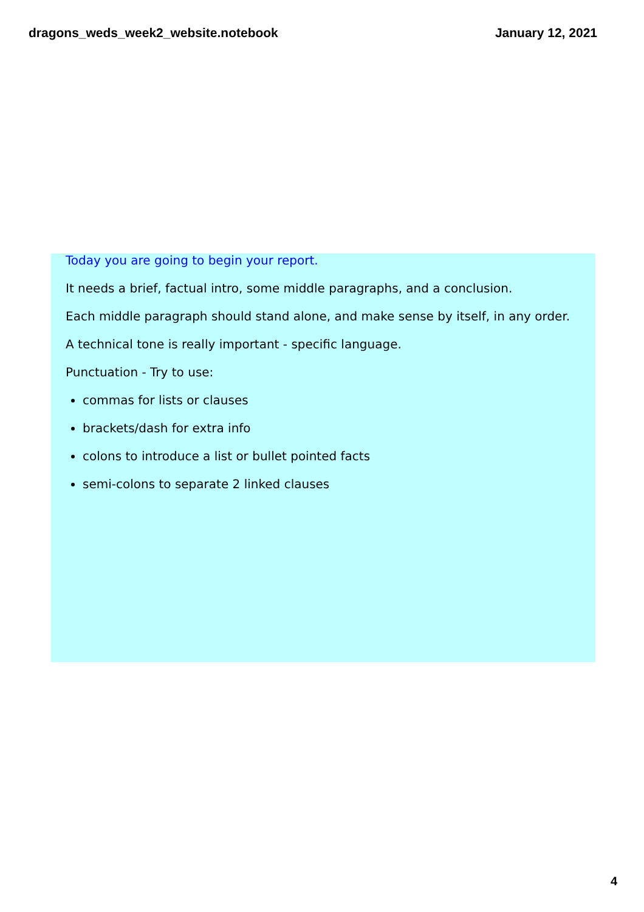dragons_weds_week2_website.notebook January 12, 2021
Today you are going to begin your report.
It needs a brief, factual intro, some middle paragraphs, and a conclusion.
Each middle paragraph should stand alone, and make sense by itself, in any order.
A technical tone is really important - specific language.
Punctuation - Try to use:
commas for lists or clauses
brackets/dash for extra info
colons to introduce a list or bullet pointed facts
semi-colons to separate 2 linked clauses
4